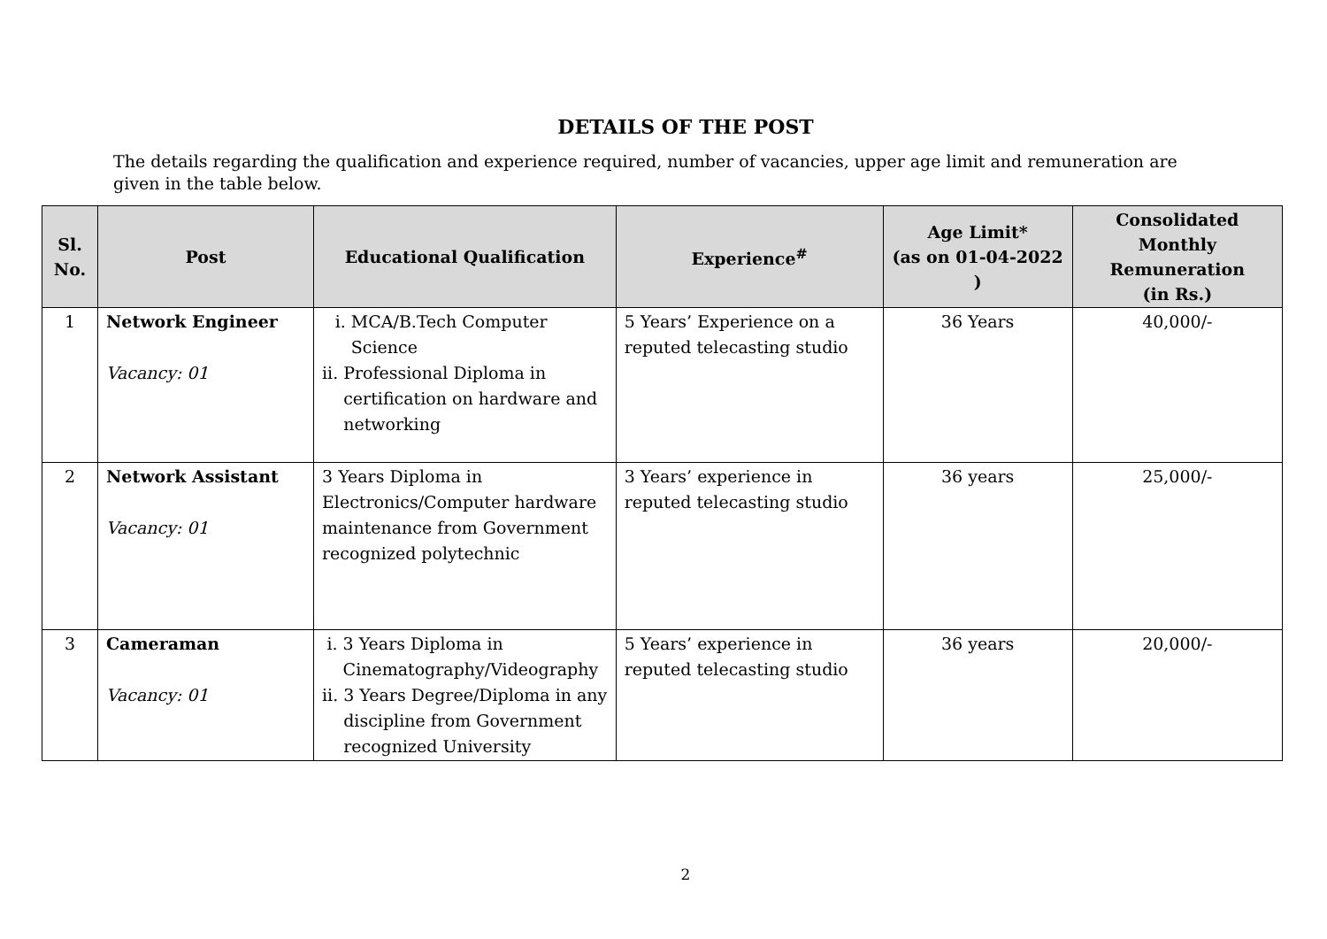DETAILS OF THE POST
The details regarding the qualification and experience required, number of vacancies, upper age limit and remuneration are given in the table below.
| Sl. No. | Post | Educational Qualification | Experience<sup>#</sup> | Age Limit* (as on 01-04-2022 ) | Consolidated Monthly Remuneration (in Rs.) |
| --- | --- | --- | --- | --- | --- |
| 1 | Network Engineer Vacancy: 01 | i. MCA/B.Tech Computer Science ii. Professional Diploma in certification on hardware and networking | 5 Years’ Experience on a reputed telecasting studio | 36 Years | 40,000/- |
| 2 | Network Assistant Vacancy: 01 | 3 Years Diploma in Electronics/Computer hardware maintenance from Government recognized polytechnic | 3 Years’ experience in reputed telecasting studio | 36 years | 25,000/- |
| 3 | Cameraman Vacancy: 01 | i. 3 Years Diploma in Cinematography/Videography ii. 3 Years Degree/Diploma in any discipline from Government recognized University | 5 Years’ experience in reputed telecasting studio | 36 years | 20,000/- |
2